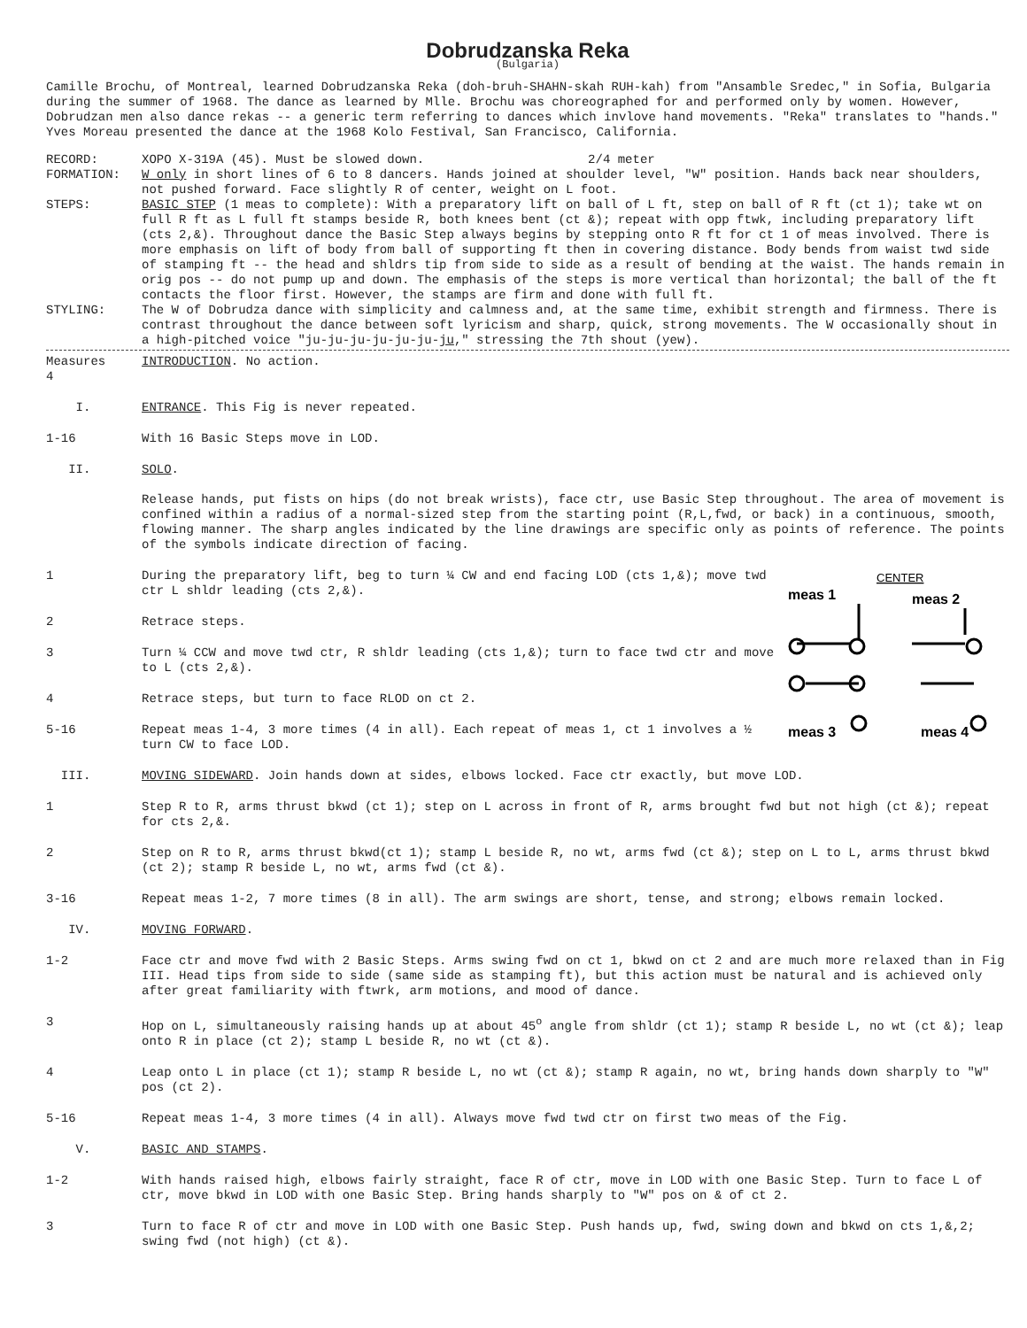Dobrudzanska Reka
(Bulgaria)
Camille Brochu, of Montreal, learned Dobrudzanska Reka (doh-bruh-SHAHN-skah RUH-kah) from "Ansamble Sredec," in Sofia, Bulgaria during the summer of 1968. The dance as learned by Mlle. Brochu was choreographed for and performed only by women. However, Dobrudzan men also dance rekas -- a generic term referring to dances which invlove hand movements. "Reka" translates to "hands." Yves Moreau presented the dance at the 1968 Kolo Festival, San Francisco, California.
RECORD: XOPO X-319A (45). Must be slowed down. 2/4 meter
FORMATION: W only in short lines of 6 to 8 dancers. Hands joined at shoulder level, "W" position. Hands back near shoulders, not pushed forward. Face slightly R of center, weight on L foot.
STEPS: BASIC STEP (1 meas to complete): With a preparatory lift on ball of L ft, step on ball of R ft (ct 1); take wt on full R ft as L full ft stamps beside R, both knees bent (ct &); repeat with opp ftwk, including preparatory lift (cts 2,&). Throughout dance the Basic Step always begins by stepping onto R ft for ct 1 of meas involved. There is more emphasis on lift of body from ball of supporting ft then in covering distance. Body bends from waist twd side of stamping ft -- the head and shldrs tip from side to side as a result of bending at the waist. The hands remain in orig pos -- do not pump up and down. The emphasis of the steps is more vertical than horizontal; the ball of the ft contacts the floor first. However, the stamps are firm and done with full ft.
STYLING: The W of Dobrudza dance with simplicity and calmness and, at the same time, exhibit strength and firmness. There is contrast throughout the dance between soft lyricism and sharp, quick, strong movements. The W occasionally shout in a high-pitched voice "ju-ju-ju-ju-ju-ju-ju," stressing the 7th shout (yew).
Measures
4
INTRODUCTION. No action.
I. ENTRANCE. This Fig is never repeated.
1-16 With 16 Basic Steps move in LOD.
II. SOLO.
Release hands, put fists on hips (do not break wrists), face ctr, use Basic Step throughout. The area of movement is confined within a radius of a normal-sized step from the starting point (R,L,fwd, or back) in a continuous, smooth, flowing manner. The sharp angles indicated by the line drawings are specific only as points of reference. The points of the symbols indicate direction of facing.
1 During the preparatory lift, beg to turn ¼ CW and end facing LOD (cts 1,&); move twd ctr L shldr leading (cts 2,&).
2 Retrace steps.
3 Turn ¼ CCW and move twd ctr, R shldr leading (cts 1,&); turn to face twd ctr and move to L (cts 2,&).
4 Retrace steps, but turn to face RLOD on ct 2.
5-16 Repeat meas 1-4, 3 more times (4 in all). Each repeat of meas 1, ct 1 involves a ½ turn CW to face LOD.
CENTER
meas 1
meas 2
meas 3
meas 4
III. MOVING SIDEWARD. Join hands down at sides, elbows locked. Face ctr exactly, but move LOD.
1 Step R to R, arms thrust bkwd (ct 1); step on L across in front of R, arms brought fwd but not high (ct &); repeat for cts 2,&.
2 Step on R to R, arms thrust bkwd(ct 1); stamp L beside R, no wt, arms fwd (ct &); step on L to L, arms thrust bkwd (ct 2); stamp R beside L, no wt, arms fwd (ct &).
3-16 Repeat meas 1-2, 7 more times (8 in all). The arm swings are short, tense, and strong; elbows remain locked.
IV. MOVING FORWARD.
1-2 Face ctr and move fwd with 2 Basic Steps. Arms swing fwd on ct 1, bkwd on ct 2 and are much more relaxed than in Fig III. Head tips from side to side (same side as stamping ft), but this action must be natural and is achieved only after great familiarity with ftwrk, arm motions, and mood of dance.
3 Hop on L, simultaneously raising hands up at about 45<sup>o</sup> angle from shldr (ct 1); stamp R beside L, no wt (ct &); leap onto R in place (ct 2); stamp L beside R, no wt (ct &).
4 Leap onto L in place (ct 1); stamp R beside L, no wt (ct &); stamp R again, no wt, bring hands down sharply to "W" pos (ct 2).
5-16 Repeat meas 1-4, 3 more times (4 in all). Always move fwd twd ctr on first two meas of the Fig.
V. BASIC AND STAMPS.
1-2 With hands raised high, elbows fairly straight, face R of ctr, move in LOD with one Basic Step. Turn to face L of ctr, move bkwd in LOD with one Basic Step. Bring hands sharply to "W" pos on & of ct 2.
3 Turn to face R of ctr and move in LOD with one Basic Step. Push hands up, fwd, swing down and bkwd on cts 1,&,2; swing fwd (not high) (ct &).